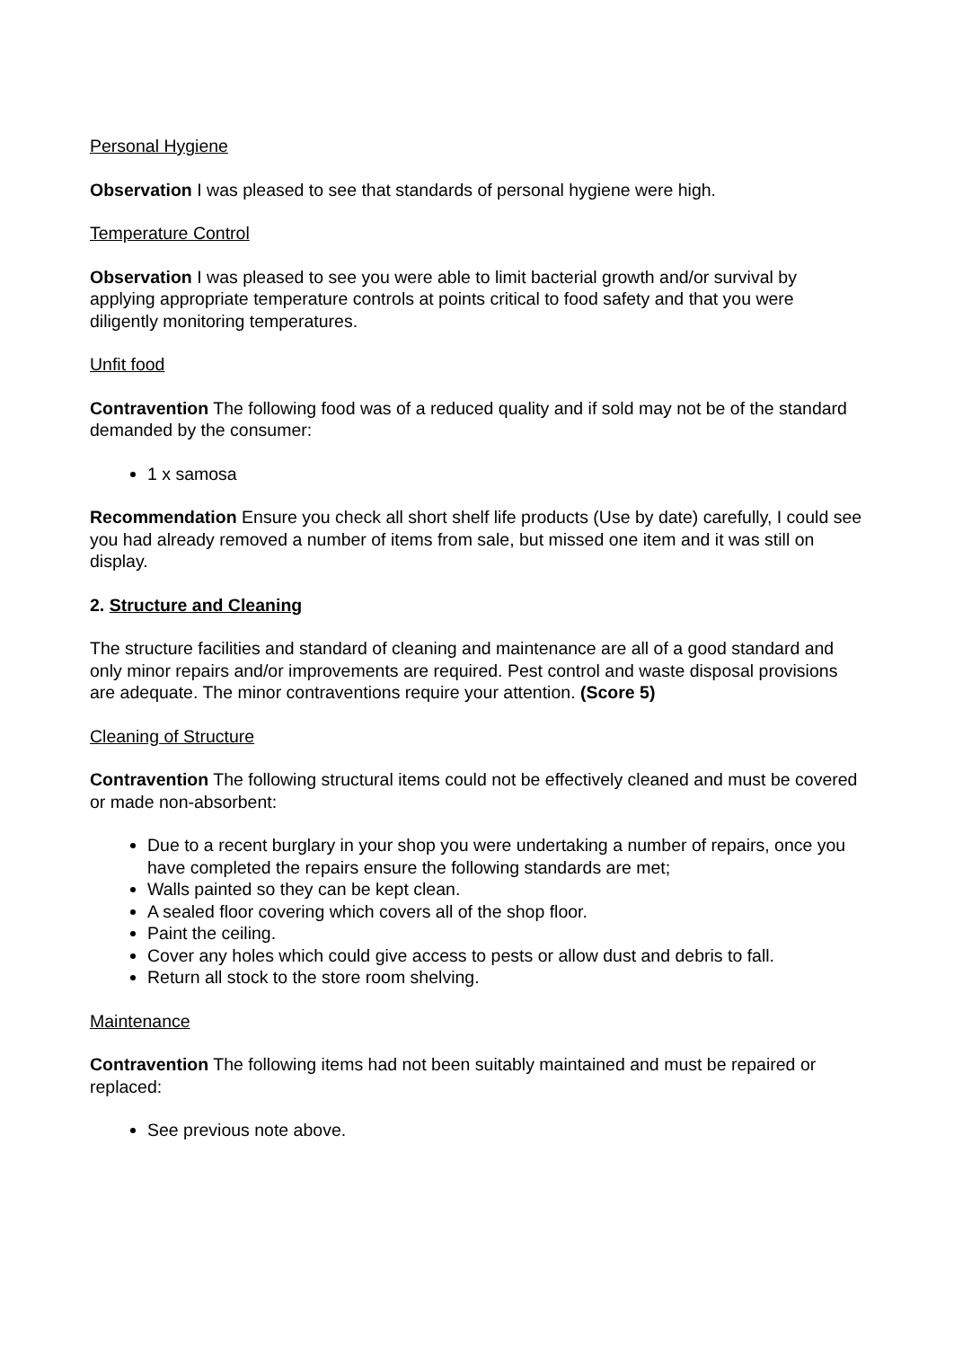Personal Hygiene
Observation I was pleased to see that standards of personal hygiene were high.
Temperature Control
Observation I was pleased to see you were able to limit bacterial growth and/or survival by applying appropriate temperature controls at points critical to food safety and that you were diligently monitoring temperatures.
Unfit food
Contravention The following food was of a reduced quality and if sold may not be of the standard demanded by the consumer:
1 x samosa
Recommendation Ensure you check all short shelf life products (Use by date) carefully, I could see you had already removed a number of items from sale, but missed one item and it was still on display.
2. Structure and Cleaning
The structure facilities and standard of cleaning and maintenance are all of a good standard and only minor repairs and/or improvements are required. Pest control and waste disposal provisions are adequate. The minor contraventions require your attention. (Score 5)
Cleaning of Structure
Contravention The following structural items could not be effectively cleaned and must be covered or made non-absorbent:
Due to a recent burglary in your shop you were undertaking a number of repairs, once you have completed the repairs ensure the following standards are met;
Walls painted so they can be kept clean.
A sealed floor covering which covers all of the shop floor.
Paint the ceiling.
Cover any holes which could give access to pests or allow dust and debris to fall.
Return all stock to the store room shelving.
Maintenance
Contravention The following items had not been suitably maintained and must be repaired or replaced:
See previous note above.